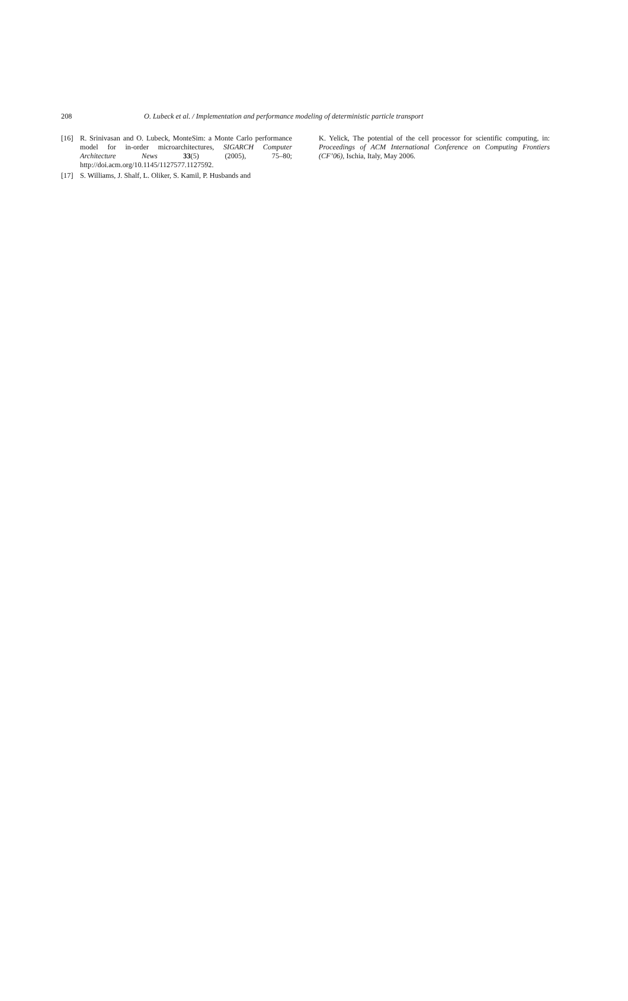208 O. Lubeck et al. / Implementation and performance modeling of deterministic particle transport
[16] R. Srinivasan and O. Lubeck, MonteSim: a Monte Carlo performance model for in-order microarchitectures, SIGARCH Computer Architecture News 33(5) (2005), 75–80; http://doi.acm.org/10.1145/1127577.1127592.
[17] S. Williams, J. Shalf, L. Oliker, S. Kamil, P. Husbands and
K. Yelick, The potential of the cell processor for scientific computing, in: Proceedings of ACM International Conference on Computing Frontiers (CF’06), Ischia, Italy, May 2006.